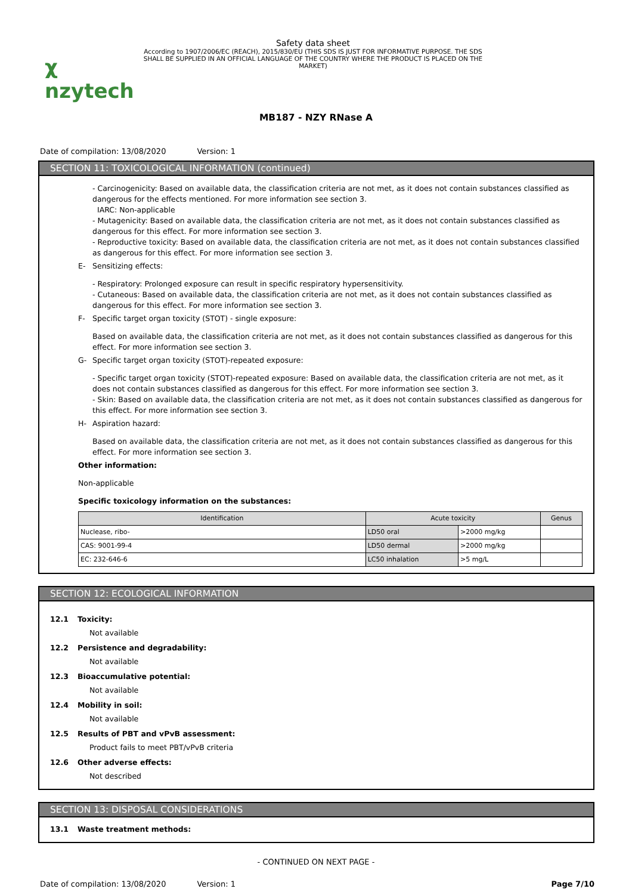χ nzytech
Safety data sheet
According to 1907/2006/EC (REACH), 2015/830/EU (THIS SDS IS JUST FOR INFORMATIVE PURPOSE. THE SDS SHALL BE SUPPLIED IN AN OFFICIAL LANGUAGE OF THE COUNTRY WHERE THE PRODUCT IS PLACED ON THE MARKET)
MB187 - NZY RNase A
Date of compilation: 13/08/2020 Version: 1
SECTION 11: TOXICOLOGICAL INFORMATION (continued)
- Carcinogenicity: Based on available data, the classification criteria are not met, as it does not contain substances classified as dangerous for the effects mentioned. For more information see section 3.
IARC: Non-applicable
- Mutagenicity: Based on available data, the classification criteria are not met, as it does not contain substances classified as dangerous for this effect. For more information see section 3.
- Reproductive toxicity: Based on available data, the classification criteria are not met, as it does not contain substances classified as dangerous for this effect. For more information see section 3.
E- Sensitizing effects:
- Respiratory: Prolonged exposure can result in specific respiratory hypersensitivity.
- Cutaneous: Based on available data, the classification criteria are not met, as it does not contain substances classified as dangerous for this effect. For more information see section 3.
F- Specific target organ toxicity (STOT) - single exposure:
Based on available data, the classification criteria are not met, as it does not contain substances classified as dangerous for this effect. For more information see section 3.
G- Specific target organ toxicity (STOT)-repeated exposure:
- Specific target organ toxicity (STOT)-repeated exposure: Based on available data, the classification criteria are not met, as it does not contain substances classified as dangerous for this effect. For more information see section 3.
- Skin: Based on available data, the classification criteria are not met, as it does not contain substances classified as dangerous for this effect. For more information see section 3.
H- Aspiration hazard:
Based on available data, the classification criteria are not met, as it does not contain substances classified as dangerous for this effect. For more information see section 3.
Other information:
Non-applicable
Specific toxicology information on the substances:
| Identification | Acute toxicity | | Genus |
| --- | --- | --- | --- |
| Nuclease, ribo- | LD50 oral | >2000 mg/kg | |
| CAS: 9001-99-4 | LD50 dermal | >2000 mg/kg | |
| EC: 232-646-6 | LC50 inhalation | >5 mg/L | |
SECTION 12: ECOLOGICAL INFORMATION
12.1 Toxicity:
Not available
12.2 Persistence and degradability:
Not available
12.3 Bioaccumulative potential:
Not available
12.4 Mobility in soil:
Not available
12.5 Results of PBT and vPvB assessment:
Product fails to meet PBT/vPvB criteria
12.6 Other adverse effects:
Not described
SECTION 13: DISPOSAL CONSIDERATIONS
13.1 Waste treatment methods:
- CONTINUED ON NEXT PAGE -
Date of compilation: 13/08/2020 Version: 1 Page 7/10